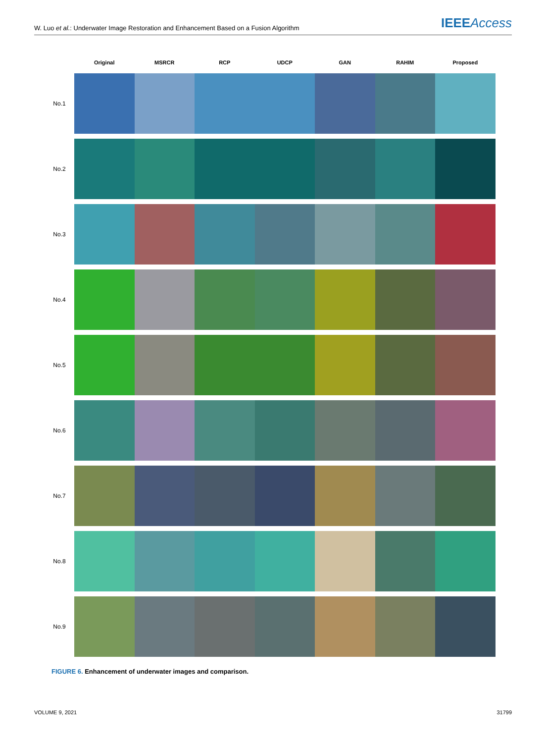W. Luo et al.: Underwater Image Restoration and Enhancement Based on a Fusion Algorithm
IEEEAccess
Original MSRCR RCP UDCP GAN RAHIM Proposed
No.1
No.2
No.3
No.4
No.5
No.6
No.7
No.8
No.9
FIGURE 6. Enhancement of underwater images and comparison.
VOLUME 9, 2021 31799